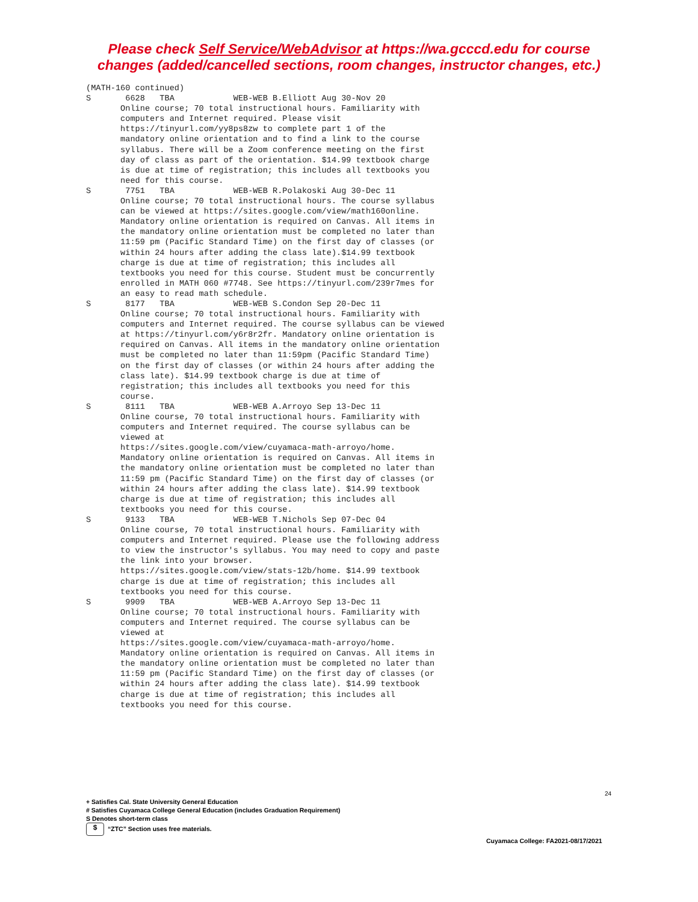Please check Self Service/WebAdvisor at https://wa.gcccd.edu for course
changes (added/cancelled sections, room changes, instructor changes, etc.)
(MATH-160 continued)
S       6628   TBA            WEB-WEB B.Elliott Aug 30-Nov 20
       Online course; 70 total instructional hours. Familiarity with
       computers and Internet required. Please visit
       https://tinyurl.com/yy8ps8zw to complete part 1 of the
       mandatory online orientation and to find a link to the course
       syllabus. There will be a Zoom conference meeting on the first
       day of class as part of the orientation. $14.99 textbook charge
       is due at time of registration; this includes all textbooks you
       need for this course.
S       7751   TBA            WEB-WEB R.Polakoski Aug 30-Dec 11
       Online course; 70 total instructional hours. The course syllabus
       can be viewed at https://sites.google.com/view/math160online.
       Mandatory online orientation is required on Canvas. All items in
       the mandatory online orientation must be completed no later than
       11:59 pm (Pacific Standard Time) on the first day of classes (or
       within 24 hours after adding the class late).$14.99 textbook
       charge is due at time of registration; this includes all
       textbooks you need for this course. Student must be concurrently
       enrolled in MATH 060 #7748. See https://tinyurl.com/239r7mes for
       an easy to read math schedule.
S       8177   TBA            WEB-WEB S.Condon Sep 20-Dec 11
       Online course; 70 total instructional hours. Familiarity with
       computers and Internet required. The course syllabus can be viewed
       at https://tinyurl.com/y6r8r2fr. Mandatory online orientation is
       required on Canvas. All items in the mandatory online orientation
       must be completed no later than 11:59pm (Pacific Standard Time)
       on the first day of classes (or within 24 hours after adding the
       class late). $14.99 textbook charge is due at time of
       registration; this includes all textbooks you need for this
       course.
S       8111   TBA            WEB-WEB A.Arroyo Sep 13-Dec 11
       Online course, 70 total instructional hours. Familiarity with
       computers and Internet required. The course syllabus can be
       viewed at
       https://sites.google.com/view/cuyamaca-math-arroyo/home.
       Mandatory online orientation is required on Canvas. All items in
       the mandatory online orientation must be completed no later than
       11:59 pm (Pacific Standard Time) on the first day of classes (or
       within 24 hours after adding the class late). $14.99 textbook
       charge is due at time of registration; this includes all
       textbooks you need for this course.
S       9133   TBA            WEB-WEB T.Nichols Sep 07-Dec 04
       Online course, 70 total instructional hours. Familiarity with
       computers and Internet required. Please use the following address
       to view the instructor's syllabus. You may need to copy and paste
       the link into your browser.
       https://sites.google.com/view/stats-12b/home. $14.99 textbook
       charge is due at time of registration; this includes all
       textbooks you need for this course.
S       9909   TBA            WEB-WEB A.Arroyo Sep 13-Dec 11
       Online course; 70 total instructional hours. Familiarity with
       computers and Internet required. The course syllabus can be
       viewed at
       https://sites.google.com/view/cuyamaca-math-arroyo/home.
       Mandatory online orientation is required on Canvas. All items in
       the mandatory online orientation must be completed no later than
       11:59 pm (Pacific Standard Time) on the first day of classes (or
       within 24 hours after adding the class late). $14.99 textbook
       charge is due at time of registration; this includes all
       textbooks you need for this course.
24
+ Satisfies Cal. State University General Education
# Satisfies Cuyamaca College General Education (includes Graduation Requirement)
S Denotes short-term class
$ “ZTC” Section uses free materials.
Cuyamaca College: FA2021-08/17/2021